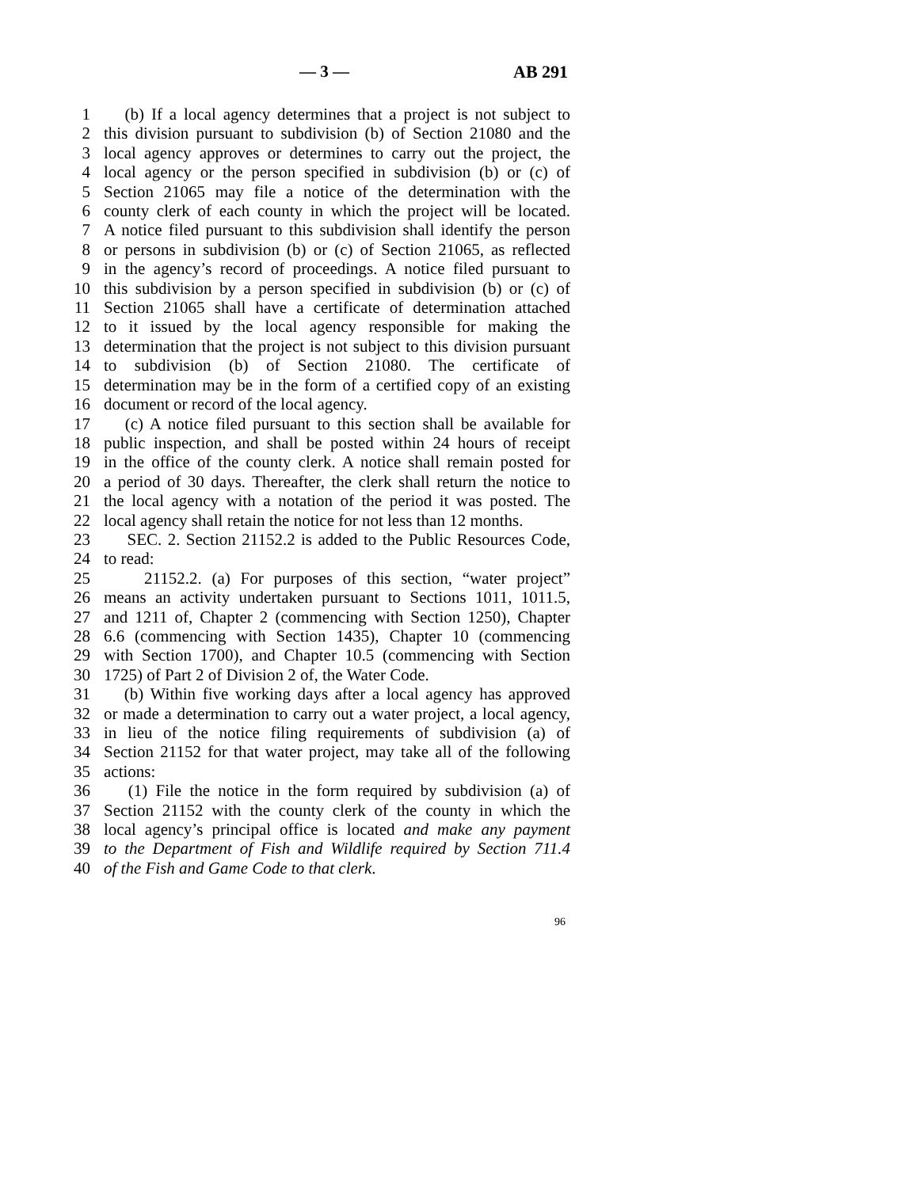— 3 — AB 291
1 (b) If a local agency determines that a project is not subject to
2 this division pursuant to subdivision (b) of Section 21080 and the
3 local agency approves or determines to carry out the project, the
4 local agency or the person specified in subdivision (b) or (c) of
5 Section 21065 may file a notice of the determination with the
6 county clerk of each county in which the project will be located.
7 A notice filed pursuant to this subdivision shall identify the person
8 or persons in subdivision (b) or (c) of Section 21065, as reflected
9 in the agency’s record of proceedings. A notice filed pursuant to
10 this subdivision by a person specified in subdivision (b) or (c) of
11 Section 21065 shall have a certificate of determination attached
12 to it issued by the local agency responsible for making the
13 determination that the project is not subject to this division pursuant
14 to subdivision (b) of Section 21080. The certificate of
15 determination may be in the form of a certified copy of an existing
16 document or record of the local agency.
17 (c) A notice filed pursuant to this section shall be available for
18 public inspection, and shall be posted within 24 hours of receipt
19 in the office of the county clerk. A notice shall remain posted for
20 a period of 30 days. Thereafter, the clerk shall return the notice to
21 the local agency with a notation of the period it was posted. The
22 local agency shall retain the notice for not less than 12 months.
23 SEC. 2. Section 21152.2 is added to the Public Resources Code,
24 to read:
25 21152.2. (a) For purposes of this section, “water project”
26 means an activity undertaken pursuant to Sections 1011, 1011.5,
27 and 1211 of, Chapter 2 (commencing with Section 1250), Chapter
28 6.6 (commencing with Section 1435), Chapter 10 (commencing
29 with Section 1700), and Chapter 10.5 (commencing with Section
30 1725) of Part 2 of Division 2 of, the Water Code.
31 (b) Within five working days after a local agency has approved
32 or made a determination to carry out a water project, a local agency,
33 in lieu of the notice filing requirements of subdivision (a) of
34 Section 21152 for that water project, may take all of the following
35 actions:
36 (1) File the notice in the form required by subdivision (a) of
37 Section 21152 with the county clerk of the county in which the
38 local agency’s principal office is located and make any payment
39 to the Department of Fish and Wildlife required by Section 711.4
40 of the Fish and Game Code to that clerk.
96